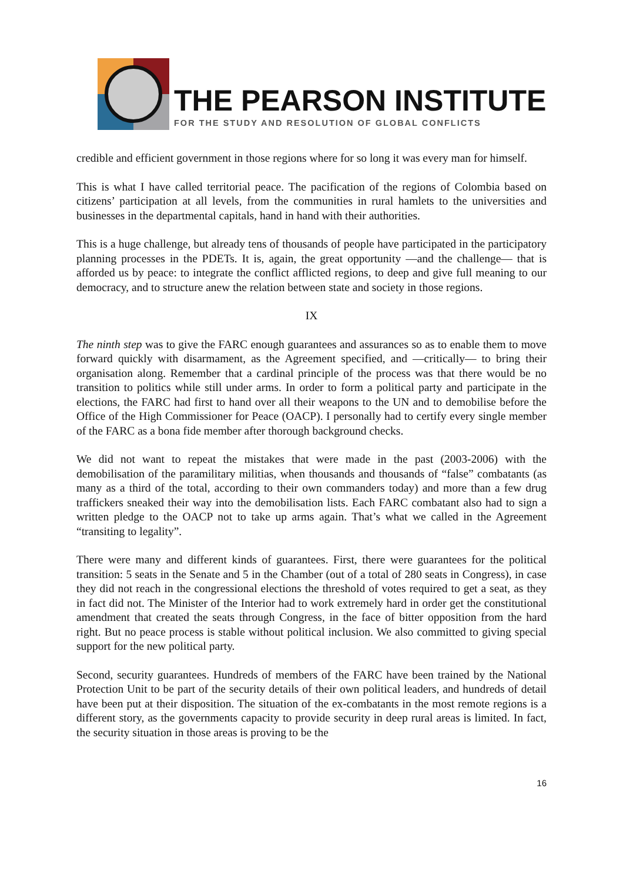THE PEARSON INSTITUTE
FOR THE STUDY AND RESOLUTION OF GLOBAL CONFLICTS
credible and efficient government in those regions where for so long it was every man for himself.
This is what I have called territorial peace. The pacification of the regions of Colombia based on citizens’ participation at all levels, from the communities in rural hamlets to the universities and businesses in the departmental capitals, hand in hand with their authorities.
This is a huge challenge, but already tens of thousands of people have participated in the participatory planning processes in the PDETs. It is, again, the great opportunity —and the challenge— that is afforded us by peace: to integrate the conflict afflicted regions, to deep and give full meaning to our democracy, and to structure anew the relation between state and society in those regions.
IX
The ninth step was to give the FARC enough guarantees and assurances so as to enable them to move forward quickly with disarmament, as the Agreement specified, and —critically— to bring their organisation along. Remember that a cardinal principle of the process was that there would be no transition to politics while still under arms. In order to form a political party and participate in the elections, the FARC had first to hand over all their weapons to the UN and to demobilise before the Office of the High Commissioner for Peace (OACP). I personally had to certify every single member of the FARC as a bona fide member after thorough background checks.
We did not want to repeat the mistakes that were made in the past (2003-2006) with the demobilisation of the paramilitary militias, when thousands and thousands of “false” combatants (as many as a third of the total, according to their own commanders today) and more than a few drug traffickers sneaked their way into the demobilisation lists. Each FARC combatant also had to sign a written pledge to the OACP not to take up arms again. That’s what we called in the Agreement “transiting to legality”.
There were many and different kinds of guarantees. First, there were guarantees for the political transition: 5 seats in the Senate and 5 in the Chamber (out of a total of 280 seats in Congress), in case they did not reach in the congressional elections the threshold of votes required to get a seat, as they in fact did not. The Minister of the Interior had to work extremely hard in order get the constitutional amendment that created the seats through Congress, in the face of bitter opposition from the hard right. But no peace process is stable without political inclusion. We also committed to giving special support for the new political party.
Second, security guarantees. Hundreds of members of the FARC have been trained by the National Protection Unit to be part of the security details of their own political leaders, and hundreds of detail have been put at their disposition. The situation of the ex-combatants in the most remote regions is a different story, as the governments capacity to provide security in deep rural areas is limited. In fact, the security situation in those areas is proving to be the
16